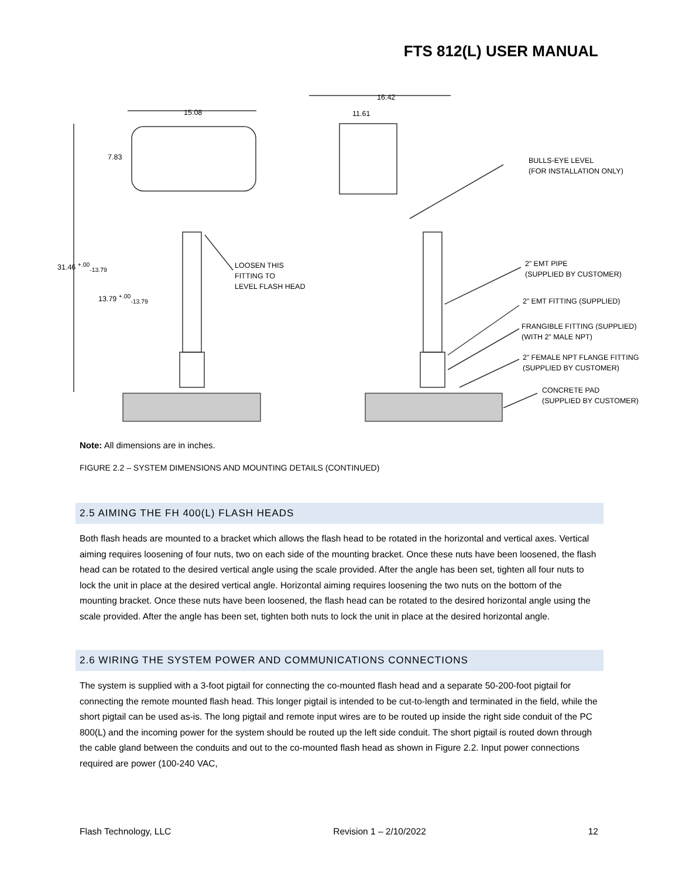FTS 812(L) USER MANUAL
15.08
16.42
11.61
7.83
31.46 <sup>+.00</sup><sub>-13.79</sub>
13.79 <sup>+.00</sup><sub>-13.79</sub>
BULLS-EYE LEVEL
(FOR INSTALLATION ONLY)
LOOSEN THIS
FITTING TO
LEVEL FLASH HEAD
2” EMT PIPE
(SUPPLIED BY CUSTOMER)
2” EMT FITTING (SUPPLIED)
FRANGIBLE FITTING (SUPPLIED)
(WITH 2” MALE NPT)
2” FEMALE NPT FLANGE FITTING
(SUPPLIED BY CUSTOMER)
CONCRETE PAD
(SUPPLIED BY CUSTOMER)
Note: All dimensions are in inches.
FIGURE 2.2 – SYSTEM DIMENSIONS AND MOUNTING DETAILS (CONTINUED)
2.5 AIMING THE FH 400(L) FLASH HEADS
Both flash heads are mounted to a bracket which allows the flash head to be rotated in the horizontal and vertical axes. Vertical aiming requires loosening of four nuts, two on each side of the mounting bracket. Once these nuts have been loosened, the flash head can be rotated to the desired vertical angle using the scale provided. After the angle has been set, tighten all four nuts to lock the unit in place at the desired vertical angle. Horizontal aiming requires loosening the two nuts on the bottom of the mounting bracket. Once these nuts have been loosened, the flash head can be rotated to the desired horizontal angle using the scale provided. After the angle has been set, tighten both nuts to lock the unit in place at the desired horizontal angle.
2.6 WIRING THE SYSTEM POWER AND COMMUNICATIONS CONNECTIONS
The system is supplied with a 3-foot pigtail for connecting the co-mounted flash head and a separate 50-200-foot pigtail for connecting the remote mounted flash head. This longer pigtail is intended to be cut-to-length and terminated in the field, while the short pigtail can be used as-is. The long pigtail and remote input wires are to be routed up inside the right side conduit of the PC 800(L) and the incoming power for the system should be routed up the left side conduit. The short pigtail is routed down through the cable gland between the conduits and out to the co-mounted flash head as shown in Figure 2.2. Input power connections required are power (100-240 VAC,
Flash Technology, LLC Revision 1 – 2/10/2022 12